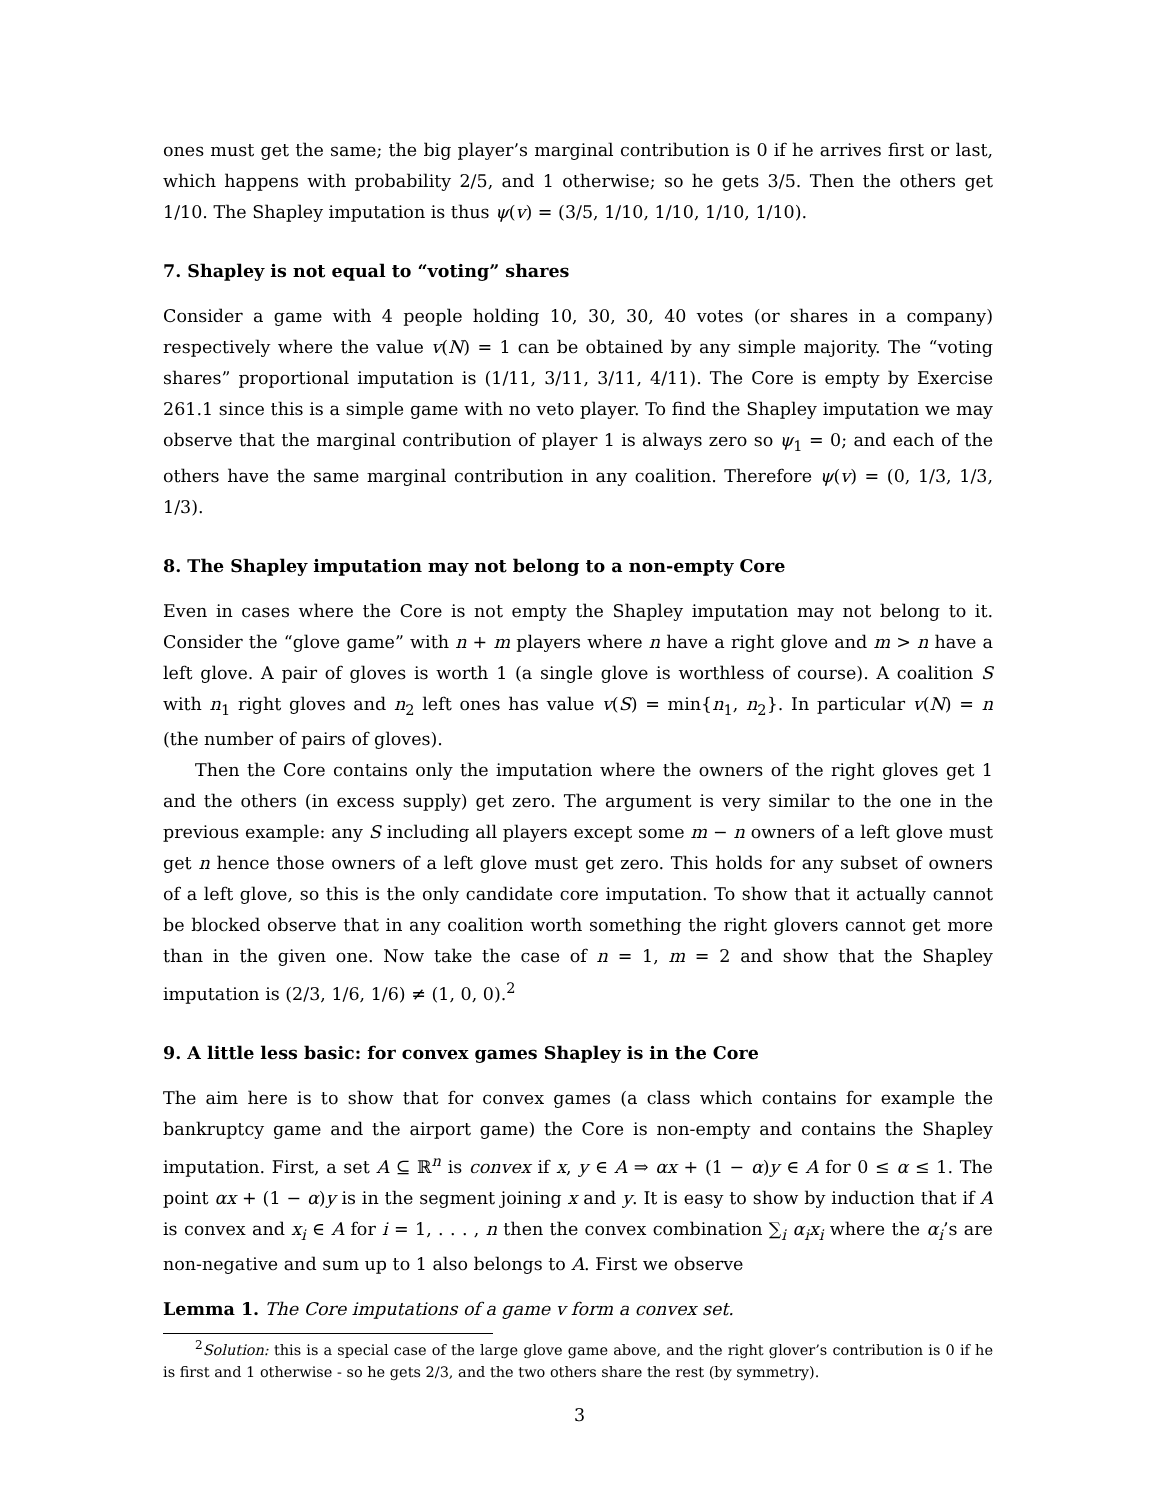ones must get the same; the big player’s marginal contribution is 0 if he arrives first or last, which happens with probability 2/5, and 1 otherwise; so he gets 3/5. Then the others get 1/10. The Shapley imputation is thus ψ(v) = (3/5, 1/10, 1/10, 1/10, 1/10).
7. Shapley is not equal to “voting” shares
Consider a game with 4 people holding 10, 30, 30, 40 votes (or shares in a company) respectively where the value v(N) = 1 can be obtained by any simple majority. The “voting shares” proportional imputation is (1/11, 3/11, 3/11, 4/11). The Core is empty by Exercise 261.1 since this is a simple game with no veto player. To find the Shapley imputation we may observe that the marginal contribution of player 1 is always zero so ψ<sub>1</sub> = 0; and each of the others have the same marginal contribution in any coalition. Therefore ψ(v) = (0, 1/3, 1/3, 1/3).
8. The Shapley imputation may not belong to a non-empty Core
Even in cases where the Core is not empty the Shapley imputation may not belong to it. Consider the “glove game” with n + m players where n have a right glove and m > n have a left glove. A pair of gloves is worth 1 (a single glove is worthless of course). A coalition S with n<sub>1</sub> right gloves and n<sub>2</sub> left ones has value v(S) = min{n<sub>1</sub>, n<sub>2</sub>}. In particular v(N) = n (the number of pairs of gloves).
Then the Core contains only the imputation where the owners of the right gloves get 1 and the others (in excess supply) get zero. The argument is very similar to the one in the previous example: any S including all players except some m − n owners of a left glove must get n hence those owners of a left glove must get zero. This holds for any subset of owners of a left glove, so this is the only candidate core imputation. To show that it actually cannot be blocked observe that in any coalition worth something the right glovers cannot get more than in the given one. Now take the case of n = 1, m = 2 and show that the Shapley imputation is (2/3, 1/6, 1/6) ≠ (1, 0, 0).<sup>2</sup>
9. A little less basic: for convex games Shapley is in the Core
The aim here is to show that for convex games (a class which contains for example the bankruptcy game and the airport game) the Core is non-empty and contains the Shapley imputation. First, a set A ⊆ ℝ<sup>n</sup> is convex if x, y ∈ A ⇒ αx + (1 − α)y ∈ A for 0 ≤ α ≤ 1. The point αx + (1 − α)y is in the segment joining x and y. It is easy to show by induction that if A is convex and x<sub>i</sub> ∈ A for i = 1, . . . , n then the convex combination ∑<sub>i</sub> α<sub>i</sub>x<sub>i</sub> where the α<sub>i</sub>’s are non-negative and sum up to 1 also belongs to A. First we observe
Lemma 1. The Core imputations of a game v form a convex set.
<sup>2</sup> Solution: this is a special case of the large glove game above, and the right glover’s contribution is 0 if he is first and 1 otherwise - so he gets 2/3, and the two others share the rest (by symmetry).
3